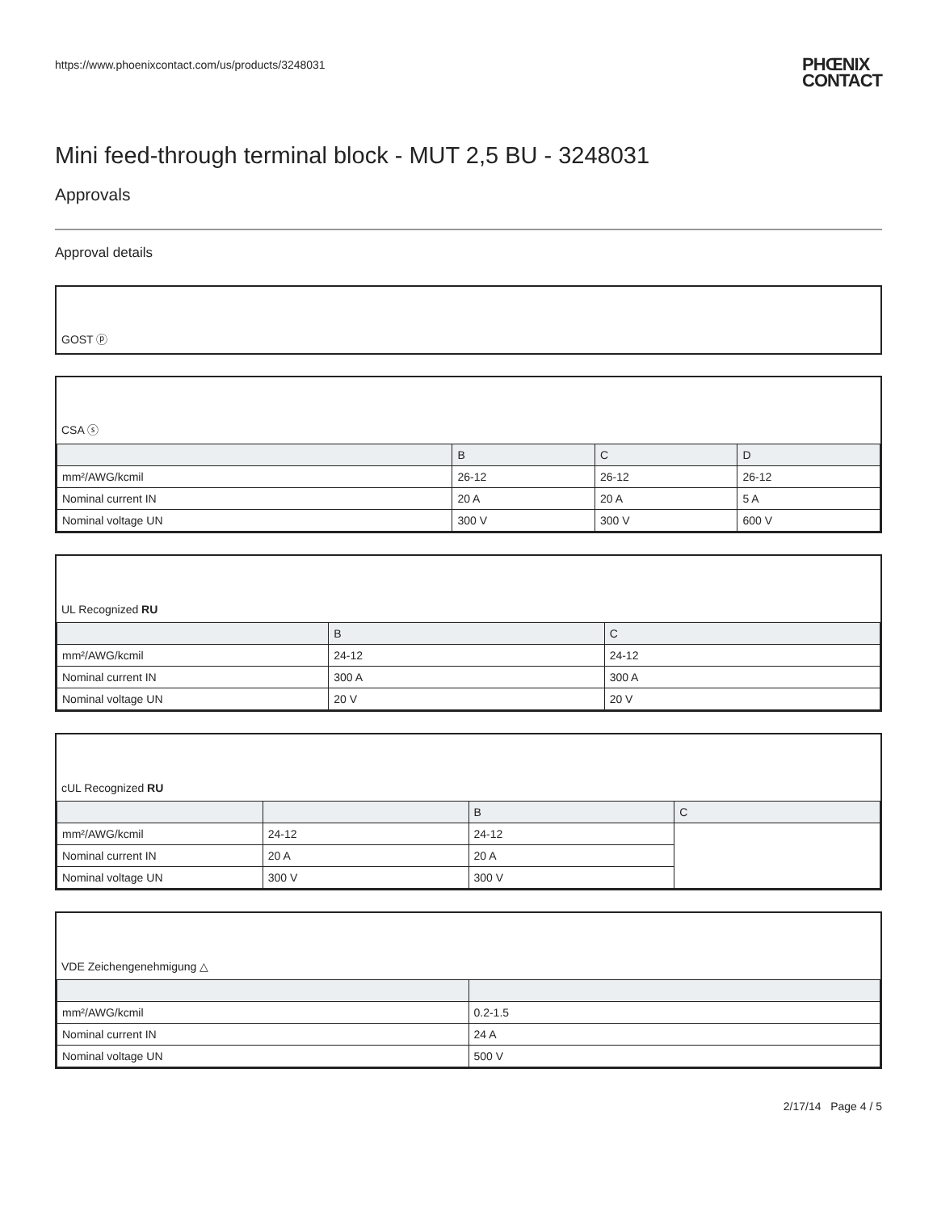https://www.phoenixcontact.com/us/products/3248031 PHŒNIX
CONTACT
Mini feed-through terminal block - MUT 2,5 BU - 3248031
Approvals
Approval details
GOST ⓟ
CSA ⓢ
| | B | C | D |
| --- | --- | --- | --- |
| mm²/AWG/kcmil | 26-12 | 26-12 | 26-12 |
| Nominal current IN | 20 A | 20 A | 5 A |
| Nominal voltage UN | 300 V | 300 V | 600 V |
UL Recognized RU
| | B | C |
| --- | --- | --- |
| mm²/AWG/kcmil | 24-12 | 24-12 |
| Nominal current IN | 300 A | 300 A |
| Nominal voltage UN | 20 V | 20 V |
cUL Recognized RU
| | | B | C |
| --- | --- | --- | --- |
| mm²/AWG/kcmil | 24-12 | 24-12 | |
| Nominal current IN | 20 A | 20 A | |
| Nominal voltage UN | 300 V | 300 V | |
VDE Zeichengenehmigung △
| mm²/AWG/kcmil | 0.2-1.5 |
| Nominal current IN | 24 A |
| Nominal voltage UN | 500 V |
2/17/14 Page 4 / 5